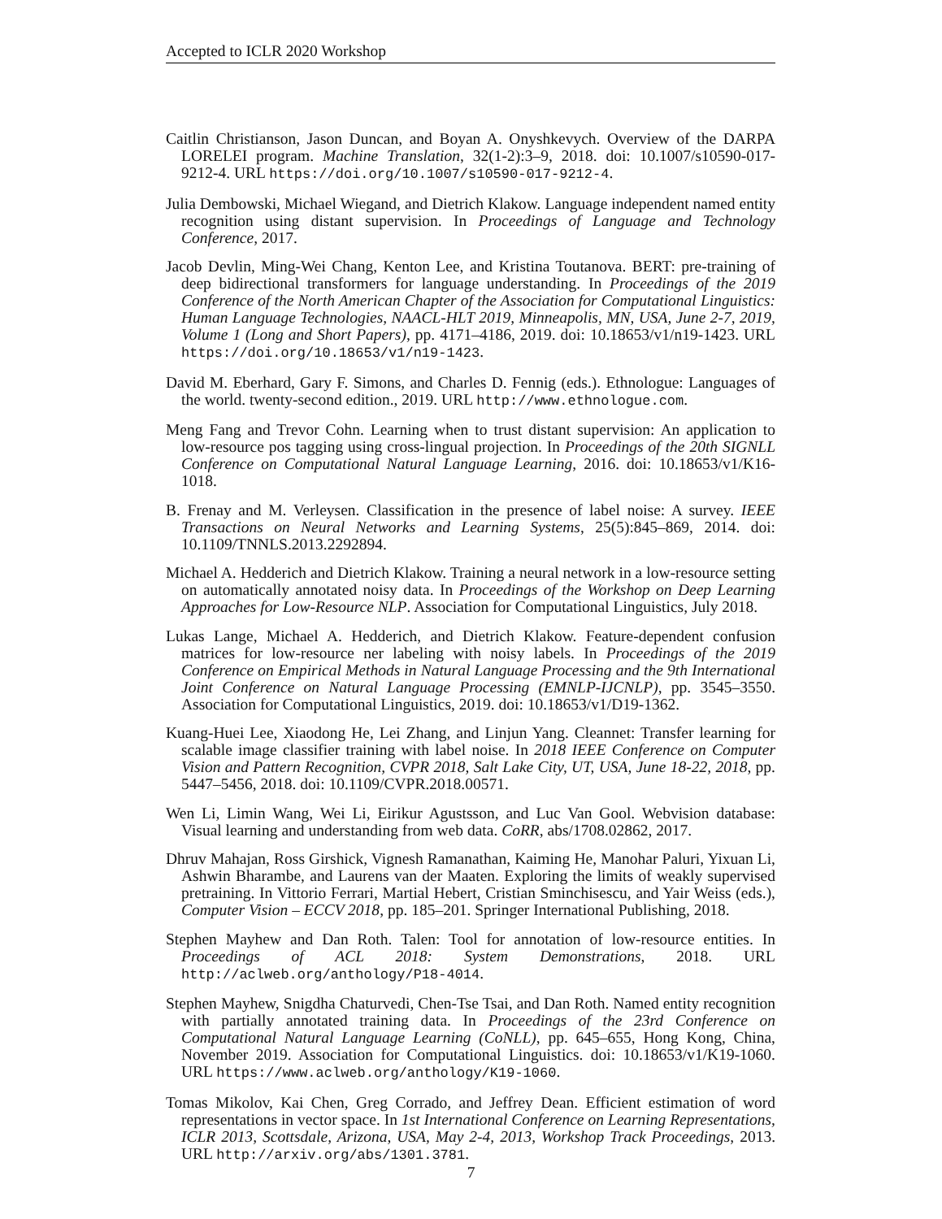Accepted to ICLR 2020 Workshop
Caitlin Christianson, Jason Duncan, and Boyan A. Onyshkevych. Overview of the DARPA LORELEI program. Machine Translation, 32(1-2):3–9, 2018. doi: 10.1007/s10590-017-9212-4. URL https://doi.org/10.1007/s10590-017-9212-4.
Julia Dembowski, Michael Wiegand, and Dietrich Klakow. Language independent named entity recognition using distant supervision. In Proceedings of Language and Technology Conference, 2017.
Jacob Devlin, Ming-Wei Chang, Kenton Lee, and Kristina Toutanova. BERT: pre-training of deep bidirectional transformers for language understanding. In Proceedings of the 2019 Conference of the North American Chapter of the Association for Computational Linguistics: Human Language Technologies, NAACL-HLT 2019, Minneapolis, MN, USA, June 2-7, 2019, Volume 1 (Long and Short Papers), pp. 4171–4186, 2019. doi: 10.18653/v1/n19-1423. URL https://doi.org/10.18653/v1/n19-1423.
David M. Eberhard, Gary F. Simons, and Charles D. Fennig (eds.). Ethnologue: Languages of the world. twenty-second edition., 2019. URL http://www.ethnologue.com.
Meng Fang and Trevor Cohn. Learning when to trust distant supervision: An application to low-resource pos tagging using cross-lingual projection. In Proceedings of the 20th SIGNLL Conference on Computational Natural Language Learning, 2016. doi: 10.18653/v1/K16-1018.
B. Frenay and M. Verleysen. Classification in the presence of label noise: A survey. IEEE Transactions on Neural Networks and Learning Systems, 25(5):845–869, 2014. doi: 10.1109/TNNLS.2013.2292894.
Michael A. Hedderich and Dietrich Klakow. Training a neural network in a low-resource setting on automatically annotated noisy data. In Proceedings of the Workshop on Deep Learning Approaches for Low-Resource NLP. Association for Computational Linguistics, July 2018.
Lukas Lange, Michael A. Hedderich, and Dietrich Klakow. Feature-dependent confusion matrices for low-resource ner labeling with noisy labels. In Proceedings of the 2019 Conference on Empirical Methods in Natural Language Processing and the 9th International Joint Conference on Natural Language Processing (EMNLP-IJCNLP), pp. 3545–3550. Association for Computational Linguistics, 2019. doi: 10.18653/v1/D19-1362.
Kuang-Huei Lee, Xiaodong He, Lei Zhang, and Linjun Yang. Cleannet: Transfer learning for scalable image classifier training with label noise. In 2018 IEEE Conference on Computer Vision and Pattern Recognition, CVPR 2018, Salt Lake City, UT, USA, June 18-22, 2018, pp. 5447–5456, 2018. doi: 10.1109/CVPR.2018.00571.
Wen Li, Limin Wang, Wei Li, Eirikur Agustsson, and Luc Van Gool. Webvision database: Visual learning and understanding from web data. CoRR, abs/1708.02862, 2017.
Dhruv Mahajan, Ross Girshick, Vignesh Ramanathan, Kaiming He, Manohar Paluri, Yixuan Li, Ashwin Bharambe, and Laurens van der Maaten. Exploring the limits of weakly supervised pretraining. In Vittorio Ferrari, Martial Hebert, Cristian Sminchisescu, and Yair Weiss (eds.), Computer Vision – ECCV 2018, pp. 185–201. Springer International Publishing, 2018.
Stephen Mayhew and Dan Roth. Talen: Tool for annotation of low-resource entities. In Proceedings of ACL 2018: System Demonstrations, 2018. URL http://aclweb.org/anthology/P18-4014.
Stephen Mayhew, Snigdha Chaturvedi, Chen-Tse Tsai, and Dan Roth. Named entity recognition with partially annotated training data. In Proceedings of the 23rd Conference on Computational Natural Language Learning (CoNLL), pp. 645–655, Hong Kong, China, November 2019. Association for Computational Linguistics. doi: 10.18653/v1/K19-1060. URL https://www.aclweb.org/anthology/K19-1060.
Tomas Mikolov, Kai Chen, Greg Corrado, and Jeffrey Dean. Efficient estimation of word representations in vector space. In 1st International Conference on Learning Representations, ICLR 2013, Scottsdale, Arizona, USA, May 2-4, 2013, Workshop Track Proceedings, 2013. URL http://arxiv.org/abs/1301.3781.
7